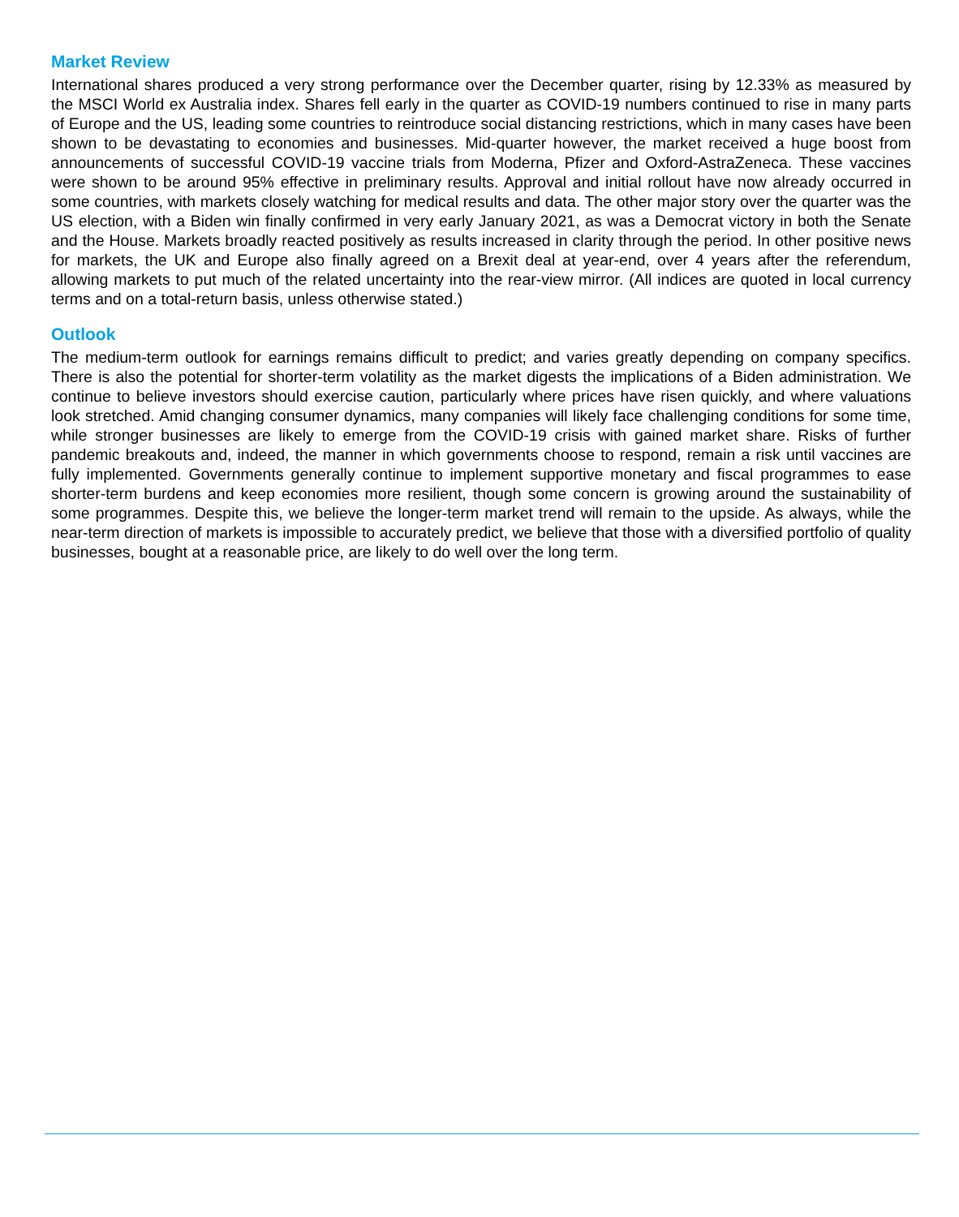Market Review
International shares produced a very strong performance over the December quarter, rising by 12.33% as measured by the MSCI World ex Australia index. Shares fell early in the quarter as COVID-19 numbers continued to rise in many parts of Europe and the US, leading some countries to reintroduce social distancing restrictions, which in many cases have been shown to be devastating to economies and businesses. Mid-quarter however, the market received a huge boost from announcements of successful COVID-19 vaccine trials from Moderna, Pfizer and Oxford-AstraZeneca. These vaccines were shown to be around 95% effective in preliminary results. Approval and initial rollout have now already occurred in some countries, with markets closely watching for medical results and data. The other major story over the quarter was the US election, with a Biden win finally confirmed in very early January 2021, as was a Democrat victory in both the Senate and the House. Markets broadly reacted positively as results increased in clarity through the period. In other positive news for markets, the UK and Europe also finally agreed on a Brexit deal at year-end, over 4 years after the referendum, allowing markets to put much of the related uncertainty into the rear-view mirror. (All indices are quoted in local currency terms and on a total-return basis, unless otherwise stated.)
Outlook
The medium-term outlook for earnings remains difficult to predict; and varies greatly depending on company specifics. There is also the potential for shorter-term volatility as the market digests the implications of a Biden administration. We continue to believe investors should exercise caution, particularly where prices have risen quickly, and where valuations look stretched. Amid changing consumer dynamics, many companies will likely face challenging conditions for some time, while stronger businesses are likely to emerge from the COVID-19 crisis with gained market share. Risks of further pandemic breakouts and, indeed, the manner in which governments choose to respond, remain a risk until vaccines are fully implemented. Governments generally continue to implement supportive monetary and fiscal programmes to ease shorter-term burdens and keep economies more resilient, though some concern is growing around the sustainability of some programmes. Despite this, we believe the longer-term market trend will remain to the upside. As always, while the near-term direction of markets is impossible to accurately predict, we believe that those with a diversified portfolio of quality businesses, bought at a reasonable price, are likely to do well over the long term.